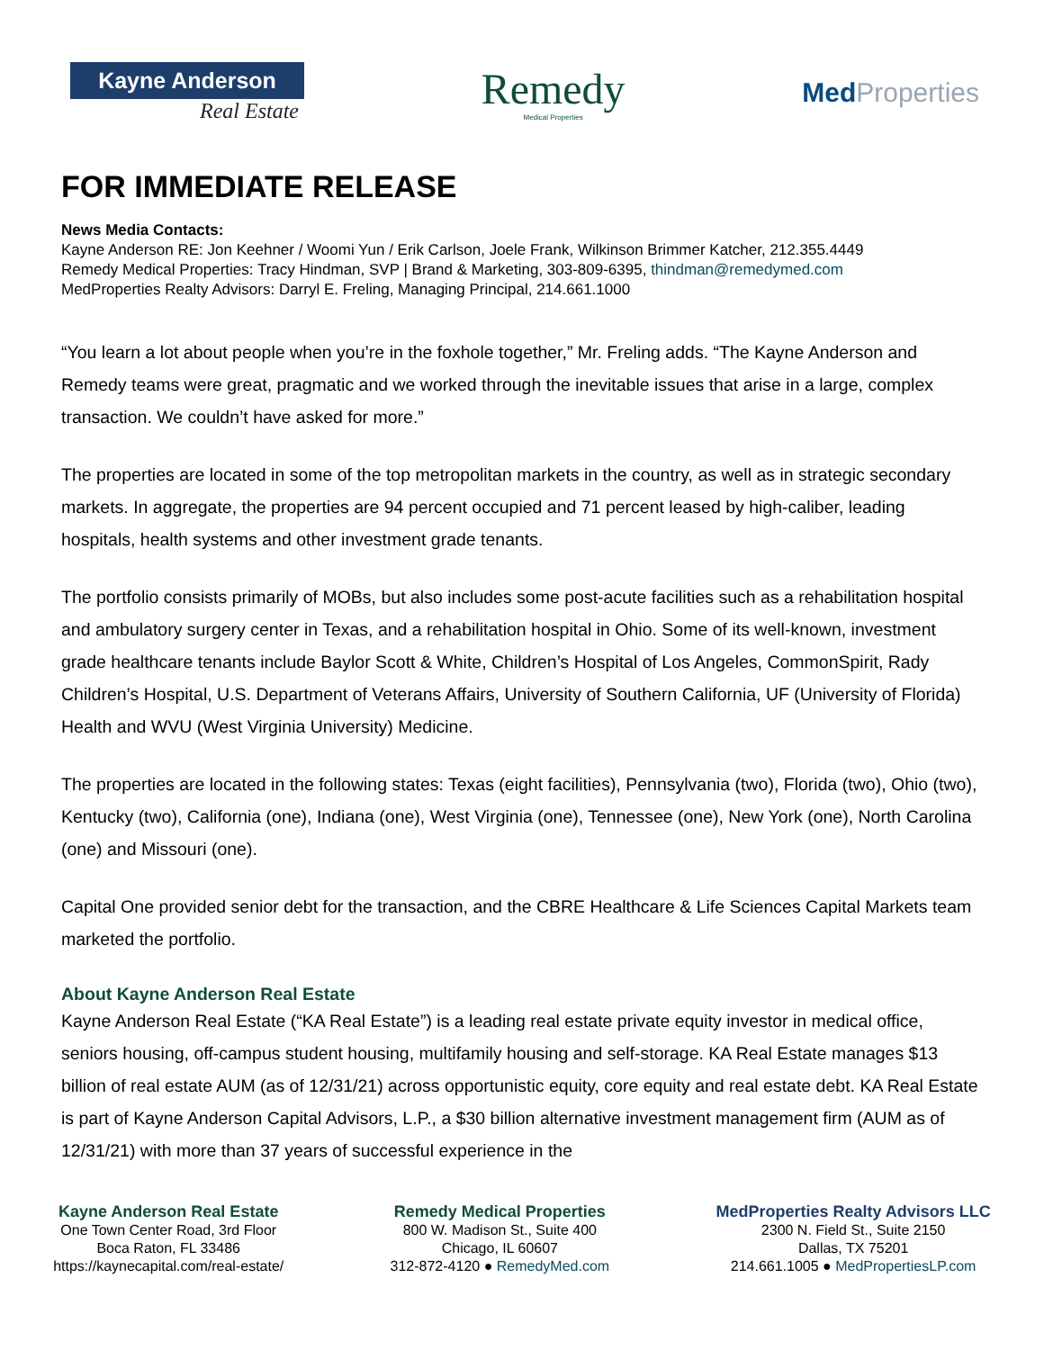Kayne Anderson
Real Estate
Remedy
Medical Properties
Med Properties
FOR IMMEDIATE RELEASE
News Media Contacts:
Kayne Anderson RE: Jon Keehner / Woomi Yun / Erik Carlson, Joele Frank, Wilkinson Brimmer Katcher, 212.355.4449
Remedy Medical Properties: Tracy Hindman, SVP | Brand & Marketing, 303-809-6395, thindman@remedymed.com
MedProperties Realty Advisors: Darryl E. Freling, Managing Principal, 214.661.1000
“You learn a lot about people when you’re in the foxhole together,” Mr. Freling adds. “The Kayne Anderson and Remedy teams were great, pragmatic and we worked through the inevitable issues that arise in a large, complex transaction. We couldn’t have asked for more.”
The properties are located in some of the top metropolitan markets in the country, as well as in strategic secondary markets. In aggregate, the properties are 94 percent occupied and 71 percent leased by high-caliber, leading hospitals, health systems and other investment grade tenants.
The portfolio consists primarily of MOBs, but also includes some post-acute facilities such as a rehabilitation hospital and ambulatory surgery center in Texas, and a rehabilitation hospital in Ohio. Some of its well-known, investment grade healthcare tenants include Baylor Scott & White, Children’s Hospital of Los Angeles, CommonSpirit, Rady Children’s Hospital, U.S. Department of Veterans Affairs, University of Southern California, UF (University of Florida) Health and WVU (West Virginia University) Medicine.
The properties are located in the following states: Texas (eight facilities), Pennsylvania (two), Florida (two), Ohio (two), Kentucky (two), California (one), Indiana (one), West Virginia (one), Tennessee (one), New York (one), North Carolina (one) and Missouri (one).
Capital One provided senior debt for the transaction, and the CBRE Healthcare & Life Sciences Capital Markets team marketed the portfolio.
About Kayne Anderson Real Estate
Kayne Anderson Real Estate (“KA Real Estate”) is a leading real estate private equity investor in medical office, seniors housing, off-campus student housing, multifamily housing and self-storage. KA Real Estate manages $13 billion of real estate AUM (as of 12/31/21) across opportunistic equity, core equity and real estate debt. KA Real Estate is part of Kayne Anderson Capital Advisors, L.P., a $30 billion alternative investment management firm (AUM as of 12/31/21) with more than 37 years of successful experience in the
Kayne Anderson Real Estate
One Town Center Road, 3rd Floor
Boca Raton, FL 33486
https://kaynecapital.com/real-estate/
Remedy Medical Properties
800 W. Madison St., Suite 400
Chicago, IL 60607
312-872-4120 ● RemedyMed.com
MedProperties Realty Advisors LLC
2300 N. Field St., Suite 2150
Dallas, TX 75201
214.661.1005 ● MedPropertiesLP.com